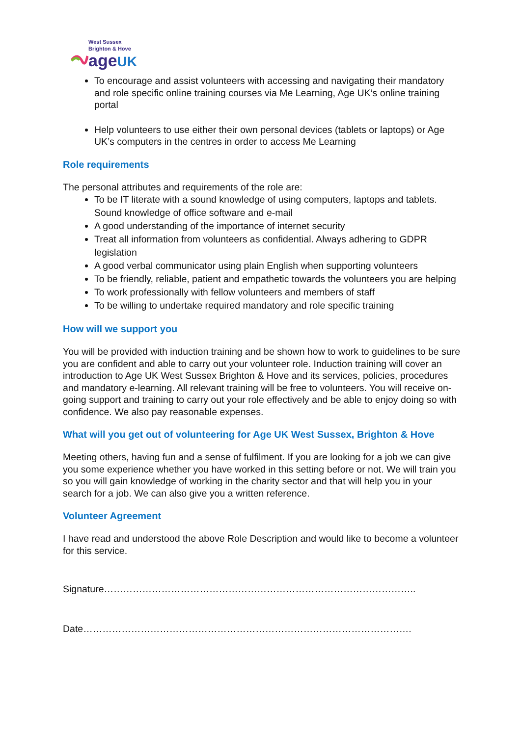West Sussex
Brighton & Hove
age UK
To encourage and assist volunteers with accessing and navigating their mandatory and role specific online training courses via Me Learning, Age UK’s online training portal
Help volunteers to use either their own personal devices (tablets or laptops) or Age UK’s computers in the centres in order to access Me Learning
Role requirements
The personal attributes and requirements of the role are:
To be IT literate with a sound knowledge of using computers, laptops and tablets. Sound knowledge of office software and e-mail
A good understanding of the importance of internet security
Treat all information from volunteers as confidential. Always adhering to GDPR legislation
A good verbal communicator using plain English when supporting volunteers
To be friendly, reliable, patient and empathetic towards the volunteers you are helping
To work professionally with fellow volunteers and members of staff
To be willing to undertake required mandatory and role specific training
How will we support you
You will be provided with induction training and be shown how to work to guidelines to be sure you are confident and able to carry out your volunteer role. Induction training will cover an introduction to Age UK West Sussex Brighton & Hove and its services, policies, procedures and mandatory e-learning. All relevant training will be free to volunteers. You will receive on-going support and training to carry out your role effectively and be able to enjoy doing so with confidence. We also pay reasonable expenses.
What will you get out of volunteering for Age UK West Sussex, Brighton & Hove
Meeting others, having fun and a sense of fulfilment. If you are looking for a job we can give you some experience whether you have worked in this setting before or not. We will train you so you will gain knowledge of working in the charity sector and that will help you in your search for a job. We can also give you a written reference.
Volunteer Agreement
I have read and understood the above Role Description and would like to become a volunteer for this service.
Signature……………………………………………………………………………………..
Date………………………………………………………………………………………….